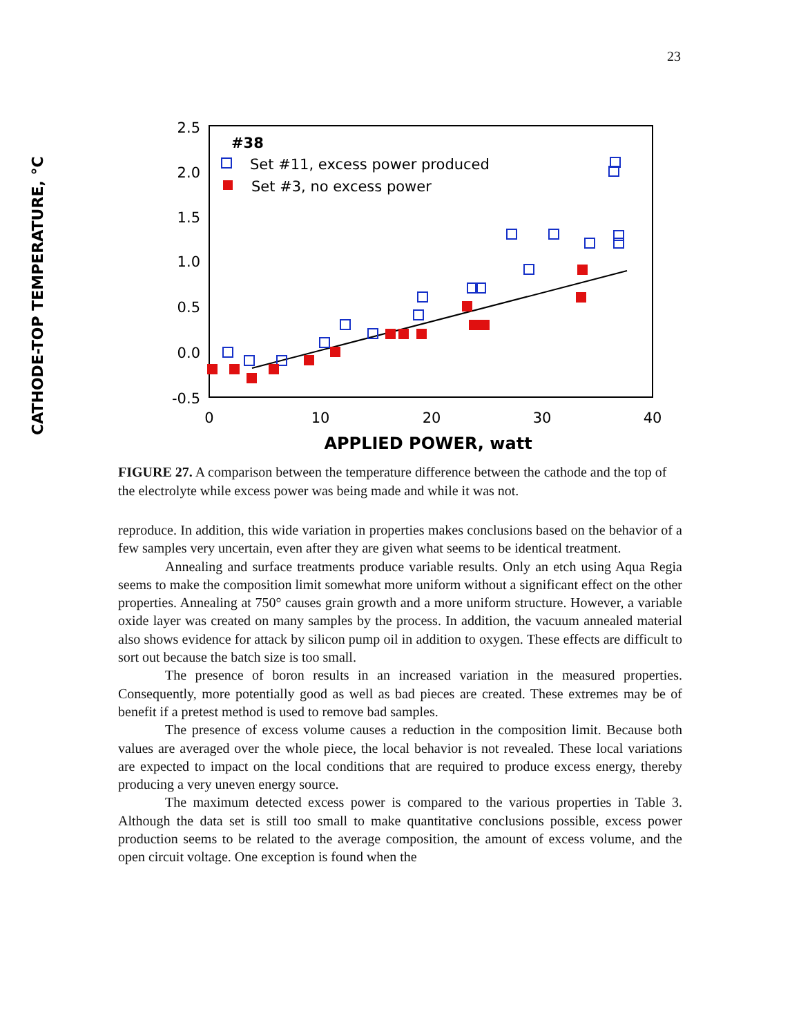23
CATHODE-TOP TEMPERATURE, °C
2.5
2.0
1.5
1.0
0.5
0.0
-0.5
0
10
20
30
40
APPLIED POWER, watt
#38
Set #11, excess power produced
Set #3, no excess power
FIGURE 27. A comparison between the temperature difference between the cathode and the top of the electrolyte while excess power was being made and while it was not.
reproduce. In addition, this wide variation in properties makes conclusions based on the behavior of a few samples very uncertain, even after they are given what seems to be identical treatment.
Annealing and surface treatments produce variable results. Only an etch using Aqua Regia seems to make the composition limit somewhat more uniform without a significant effect on the other properties. Annealing at 750° causes grain growth and a more uniform structure. However, a variable oxide layer was created on many samples by the process. In addition, the vacuum annealed material also shows evidence for attack by silicon pump oil in addition to oxygen. These effects are difficult to sort out because the batch size is too small.
The presence of boron results in an increased variation in the measured properties. Consequently, more potentially good as well as bad pieces are created. These extremes may be of benefit if a pretest method is used to remove bad samples.
The presence of excess volume causes a reduction in the composition limit. Because both values are averaged over the whole piece, the local behavior is not revealed. These local variations are expected to impact on the local conditions that are required to produce excess energy, thereby producing a very uneven energy source.
The maximum detected excess power is compared to the various properties in Table 3. Although the data set is still too small to make quantitative conclusions possible, excess power production seems to be related to the average composition, the amount of excess volume, and the open circuit voltage. One exception is found when the